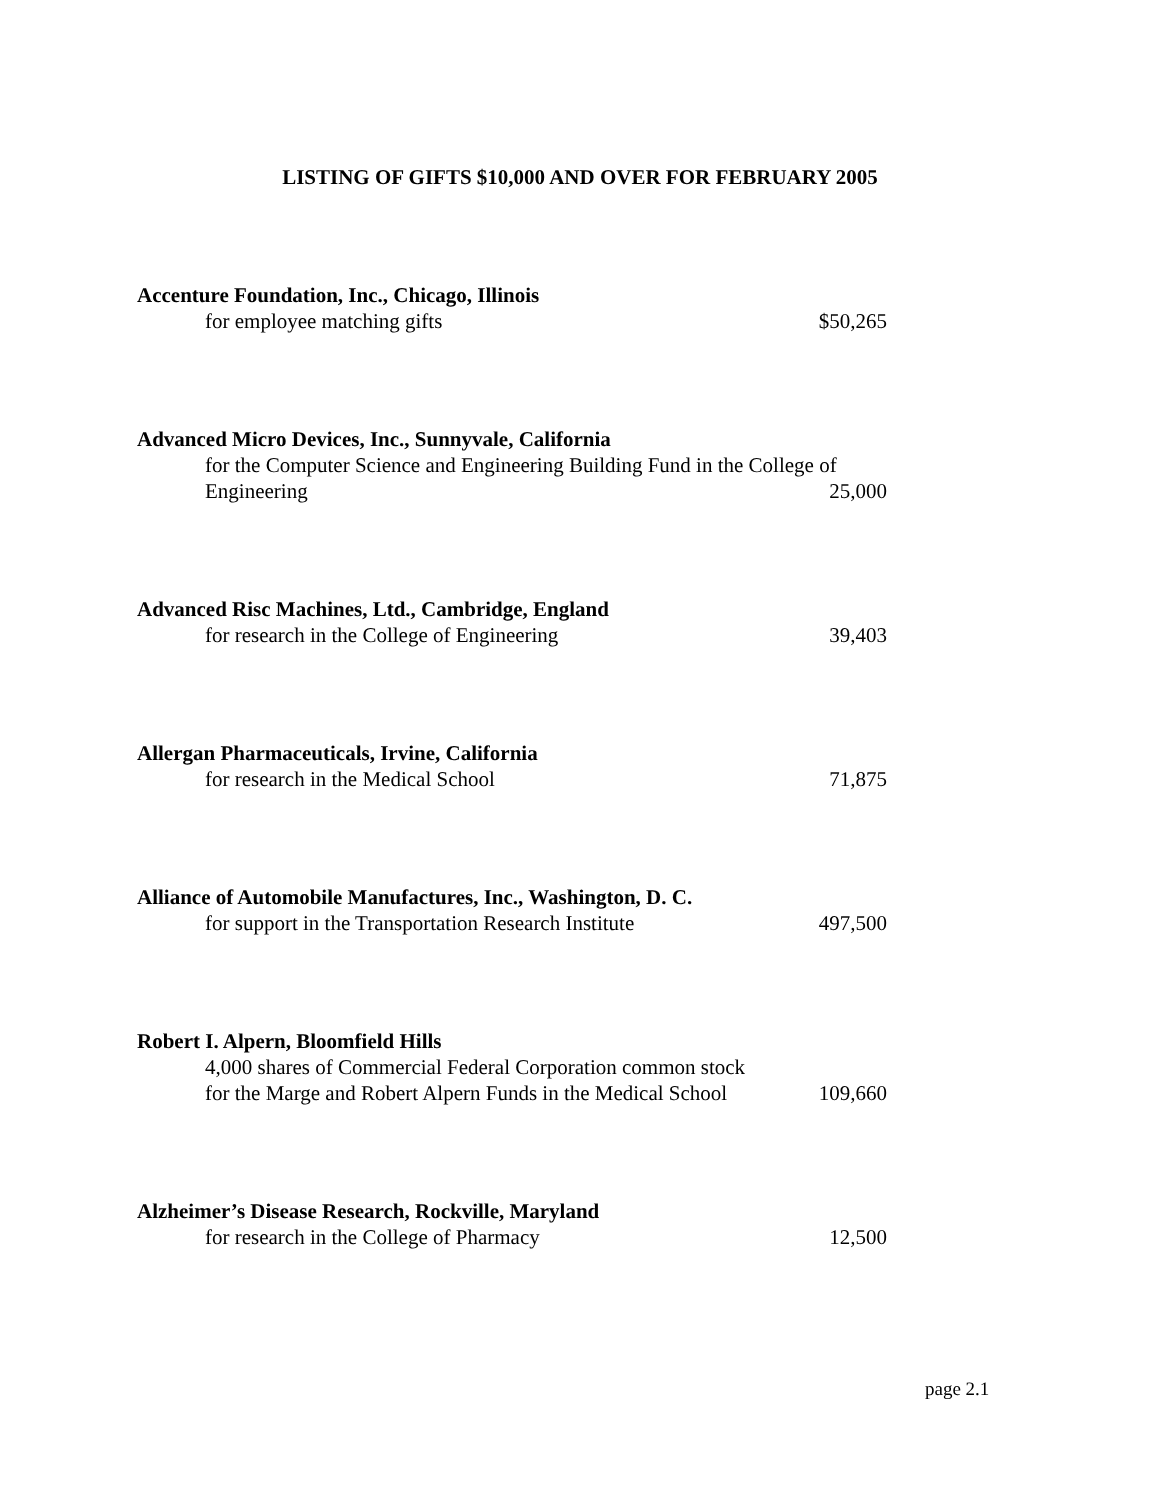LISTING OF GIFTS $10,000 AND OVER FOR FEBRUARY 2005
Accenture Foundation, Inc., Chicago, Illinois
for employee matching gifts
$50,265
Advanced Micro Devices, Inc., Sunnyvale, California
for the Computer Science and Engineering Building Fund in the College of Engineering
25,000
Advanced Risc Machines, Ltd., Cambridge, England
for research in the College of Engineering
39,403
Allergan Pharmaceuticals, Irvine, California
for research in the Medical School
71,875
Alliance of Automobile Manufactures, Inc., Washington, D. C.
for support in the Transportation Research Institute
497,500
Robert I. Alpern, Bloomfield Hills
4,000 shares of Commercial Federal Corporation common stock
for the Marge and Robert Alpern Funds in the Medical School
109,660
Alzheimer’s Disease Research, Rockville, Maryland
for research in the College of Pharmacy
12,500
page 2.1